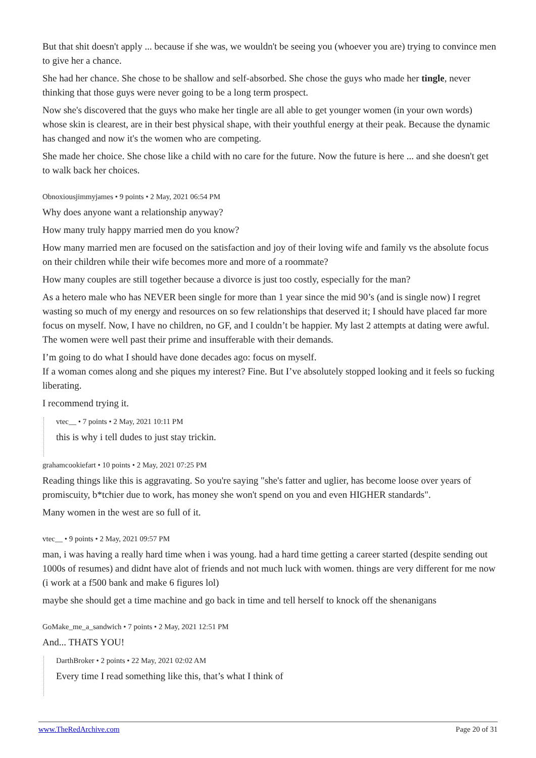But that shit doesn't apply ... because if she was, we wouldn't be seeing you (whoever you are) trying to convince men to give her a chance.
She had her chance. She chose to be shallow and self-absorbed. She chose the guys who made her tingle, never thinking that those guys were never going to be a long term prospect.
Now she's discovered that the guys who make her tingle are all able to get younger women (in your own words) whose skin is clearest, are in their best physical shape, with their youthful energy at their peak. Because the dynamic has changed and now it's the women who are competing.
She made her choice. She chose like a child with no care for the future. Now the future is here ... and she doesn't get to walk back her choices.
Obnoxiousjimmyjames • 9 points • 2 May, 2021 06:54 PM
Why does anyone want a relationship anyway?
How many truly happy married men do you know?
How many married men are focused on the satisfaction and joy of their loving wife and family vs the absolute focus on their children while their wife becomes more and more of a roommate?
How many couples are still together because a divorce is just too costly, especially for the man?
As a hetero male who has NEVER been single for more than 1 year since the mid 90’s (and is single now) I regret wasting so much of my energy and resources on so few relationships that deserved it; I should have placed far more focus on myself. Now, I have no children, no GF, and I couldn’t be happier. My last 2 attempts at dating were awful. The women were well past their prime and insufferable with their demands.
I’m going to do what I should have done decades ago: focus on myself.
If a woman comes along and she piques my interest? Fine. But I’ve absolutely stopped looking and it feels so fucking liberating.
I recommend trying it.
vtec__ • 7 points • 2 May, 2021 10:11 PM
this is why i tell dudes to just stay trickin.
grahamcookiefart • 10 points • 2 May, 2021 07:25 PM
Reading things like this is aggravating. So you're saying "she's fatter and uglier, has become loose over years of promiscuity, b*tchier due to work, has money she won't spend on you and even HIGHER standards".
Many women in the west are so full of it.
vtec__ • 9 points • 2 May, 2021 09:57 PM
man, i was having a really hard time when i was young. had a hard time getting a career started (despite sending out 1000s of resumes) and didnt have alot of friends and not much luck with women. things are very different for me now (i work at a f500 bank and make 6 figures lol)
maybe she should get a time machine and go back in time and tell herself to knock off the shenanigans
GoMake_me_a_sandwich • 7 points • 2 May, 2021 12:51 PM
And... THATS YOU!
DarthBroker • 2 points • 22 May, 2021 02:02 AM
Every time I read something like this, that’s what I think of
www.TheRedArchive.com Page 20 of 31